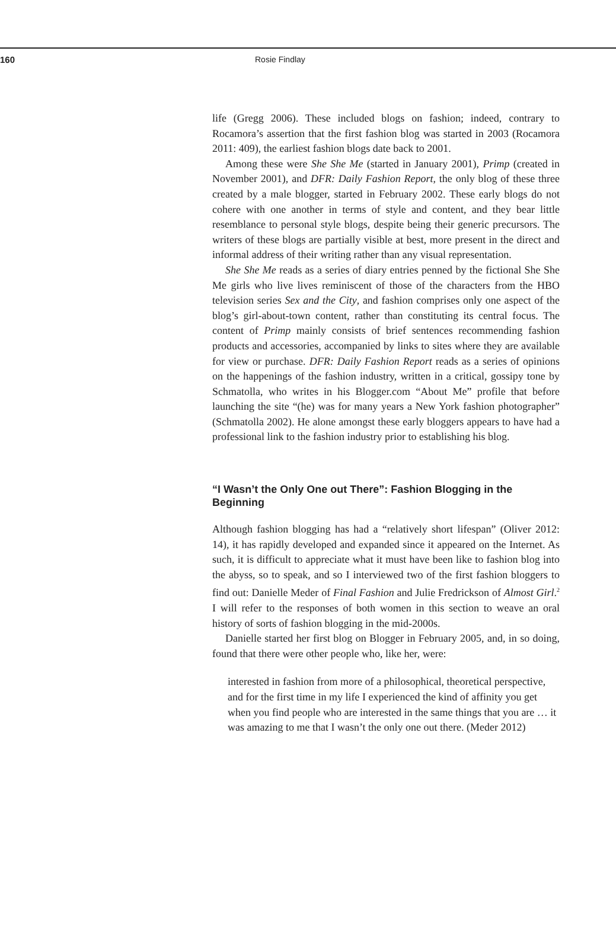160 Rosie Findlay
life (Gregg 2006). These included blogs on fashion; indeed, contrary to Rocamora’s assertion that the first fashion blog was started in 2003 (Rocamora 2011: 409), the earliest fashion blogs date back to 2001.
Among these were She She Me (started in January 2001), Primp (created in November 2001), and DFR: Daily Fashion Report, the only blog of these three created by a male blogger, started in February 2002. These early blogs do not cohere with one another in terms of style and content, and they bear little resemblance to personal style blogs, despite being their generic precursors. The writers of these blogs are partially visible at best, more present in the direct and informal address of their writing rather than any visual representation.
She She Me reads as a series of diary entries penned by the fictional She She Me girls who live lives reminiscent of those of the characters from the HBO television series Sex and the City, and fashion comprises only one aspect of the blog’s girl-about-town content, rather than constituting its central focus. The content of Primp mainly consists of brief sentences recommending fashion products and accessories, accompanied by links to sites where they are available for view or purchase. DFR: Daily Fashion Report reads as a series of opinions on the happenings of the fashion industry, written in a critical, gossipy tone by Schmatolla, who writes in his Blogger.com “About Me” profile that before launching the site “(he) was for many years a New York fashion photographer” (Schmatolla 2002). He alone amongst these early bloggers appears to have had a professional link to the fashion industry prior to establishing his blog.
“I Wasn’t the Only One out There”: Fashion Blogging in the Beginning
Although fashion blogging has had a “relatively short lifespan” (Oliver 2012: 14), it has rapidly developed and expanded since it appeared on the Internet. As such, it is difficult to appreciate what it must have been like to fashion blog into the abyss, so to speak, and so I interviewed two of the first fashion bloggers to find out: Danielle Meder of Final Fashion and Julie Fredrickson of Almost Girl.<sup>2</sup> I will refer to the responses of both women in this section to weave an oral history of sorts of fashion blogging in the mid-2000s.
Danielle started her first blog on Blogger in February 2005, and, in so doing, found that there were other people who, like her, were:
interested in fashion from more of a philosophical, theoretical perspective, and for the first time in my life I experienced the kind of affinity you get when you find people who are interested in the same things that you are … it was amazing to me that I wasn’t the only one out there. (Meder 2012)